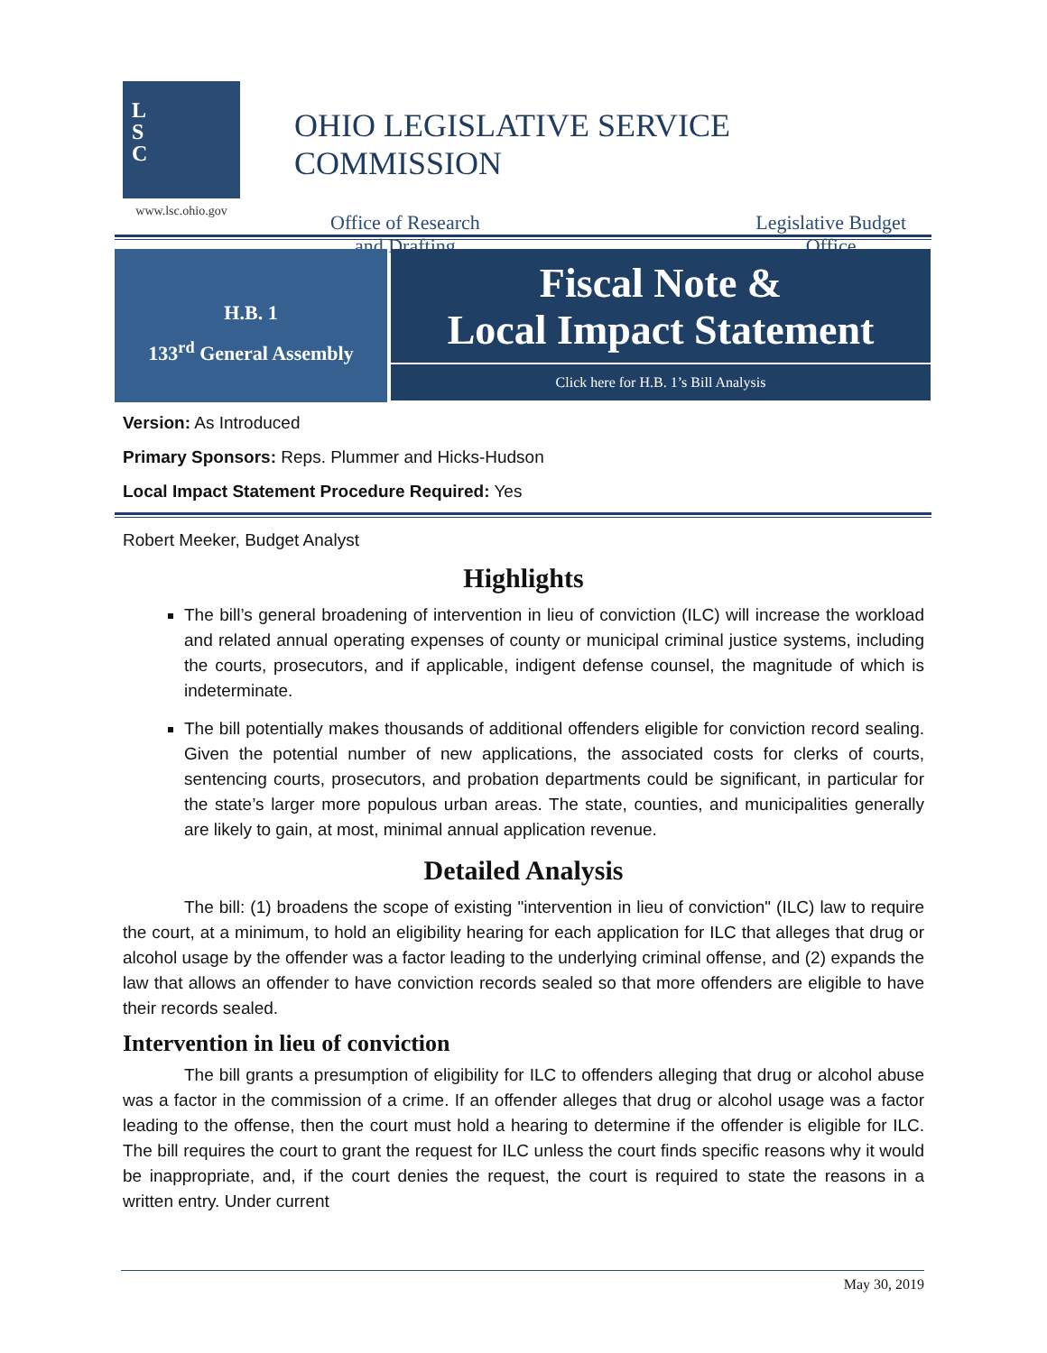L
S
C
www.lsc.ohio.gov
OHIO LEGISLATIVE SERVICE COMMISSION
Office of Research
and Drafting
Legislative Budget
Office
H.B. 1
133<sup>rd</sup> General Assembly
Fiscal Note &
Local Impact Statement
Click here for H.B. 1’s Bill Analysis
Version: As Introduced
Primary Sponsors: Reps. Plummer and Hicks-Hudson
Local Impact Statement Procedure Required: Yes
Robert Meeker, Budget Analyst
Highlights
The bill’s general broadening of intervention in lieu of conviction (ILC) will increase the workload and related annual operating expenses of county or municipal criminal justice systems, including the courts, prosecutors, and if applicable, indigent defense counsel, the magnitude of which is indeterminate.
The bill potentially makes thousands of additional offenders eligible for conviction record sealing. Given the potential number of new applications, the associated costs for clerks of courts, sentencing courts, prosecutors, and probation departments could be significant, in particular for the state’s larger more populous urban areas. The state, counties, and municipalities generally are likely to gain, at most, minimal annual application revenue.
Detailed Analysis
The bill: (1) broadens the scope of existing "intervention in lieu of conviction" (ILC) law to require the court, at a minimum, to hold an eligibility hearing for each application for ILC that alleges that drug or alcohol usage by the offender was a factor leading to the underlying criminal offense, and (2) expands the law that allows an offender to have conviction records sealed so that more offenders are eligible to have their records sealed.
Intervention in lieu of conviction
The bill grants a presumption of eligibility for ILC to offenders alleging that drug or alcohol abuse was a factor in the commission of a crime. If an offender alleges that drug or alcohol usage was a factor leading to the offense, then the court must hold a hearing to determine if the offender is eligible for ILC. The bill requires the court to grant the request for ILC unless the court finds specific reasons why it would be inappropriate, and, if the court denies the request, the court is required to state the reasons in a written entry. Under current
May 30, 2019